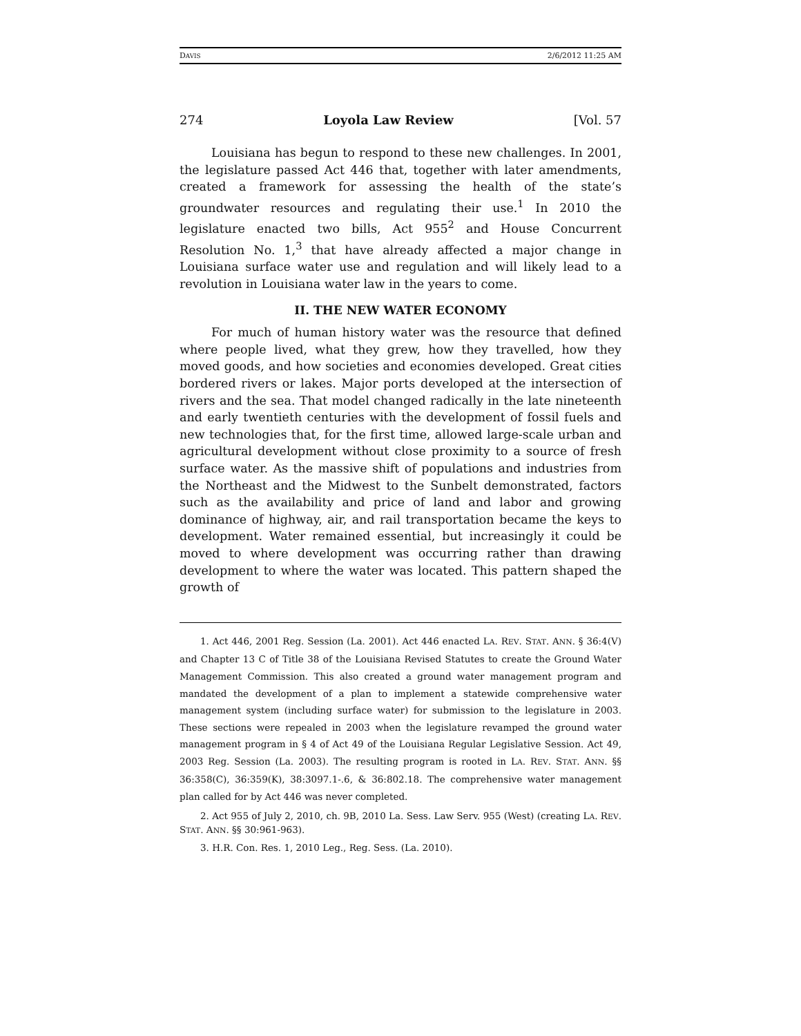DAVIS 2/6/2012 11:25 AM
274 Loyola Law Review [Vol. 57
Louisiana has begun to respond to these new challenges. In 2001, the legislature passed Act 446 that, together with later amendments, created a framework for assessing the health of the state’s groundwater resources and regulating their use.<sup>1</sup> In 2010 the legislature enacted two bills, Act 955<sup>2</sup> and House Concurrent Resolution No. 1,<sup>3</sup> that have already affected a major change in Louisiana surface water use and regulation and will likely lead to a revolution in Louisiana water law in the years to come.
II. THE NEW WATER ECONOMY
For much of human history water was the resource that defined where people lived, what they grew, how they travelled, how they moved goods, and how societies and economies developed. Great cities bordered rivers or lakes. Major ports developed at the intersection of rivers and the sea. That model changed radically in the late nineteenth and early twentieth centuries with the development of fossil fuels and new technologies that, for the first time, allowed large-scale urban and agricultural development without close proximity to a source of fresh surface water. As the massive shift of populations and industries from the Northeast and the Midwest to the Sunbelt demonstrated, factors such as the availability and price of land and labor and growing dominance of highway, air, and rail transportation became the keys to development. Water remained essential, but increasingly it could be moved to where development was occurring rather than drawing development to where the water was located. This pattern shaped the growth of
1. Act 446, 2001 Reg. Session (La. 2001). Act 446 enacted LA. REV. STAT. ANN. § 36:4(V) and Chapter 13 C of Title 38 of the Louisiana Revised Statutes to create the Ground Water Management Commission. This also created a ground water management program and mandated the development of a plan to implement a statewide comprehensive water management system (including surface water) for submission to the legislature in 2003. These sections were repealed in 2003 when the legislature revamped the ground water management program in § 4 of Act 49 of the Louisiana Regular Legislative Session. Act 49, 2003 Reg. Session (La. 2003). The resulting program is rooted in LA. REV. STAT. ANN. §§ 36:358(C), 36:359(K), 38:3097.1-.6, & 36:802.18. The comprehensive water management plan called for by Act 446 was never completed.
2. Act 955 of July 2, 2010, ch. 9B, 2010 La. Sess. Law Serv. 955 (West) (creating LA. REV. STAT. ANN. §§ 30:961-963).
3. H.R. Con. Res. 1, 2010 Leg., Reg. Sess. (La. 2010).